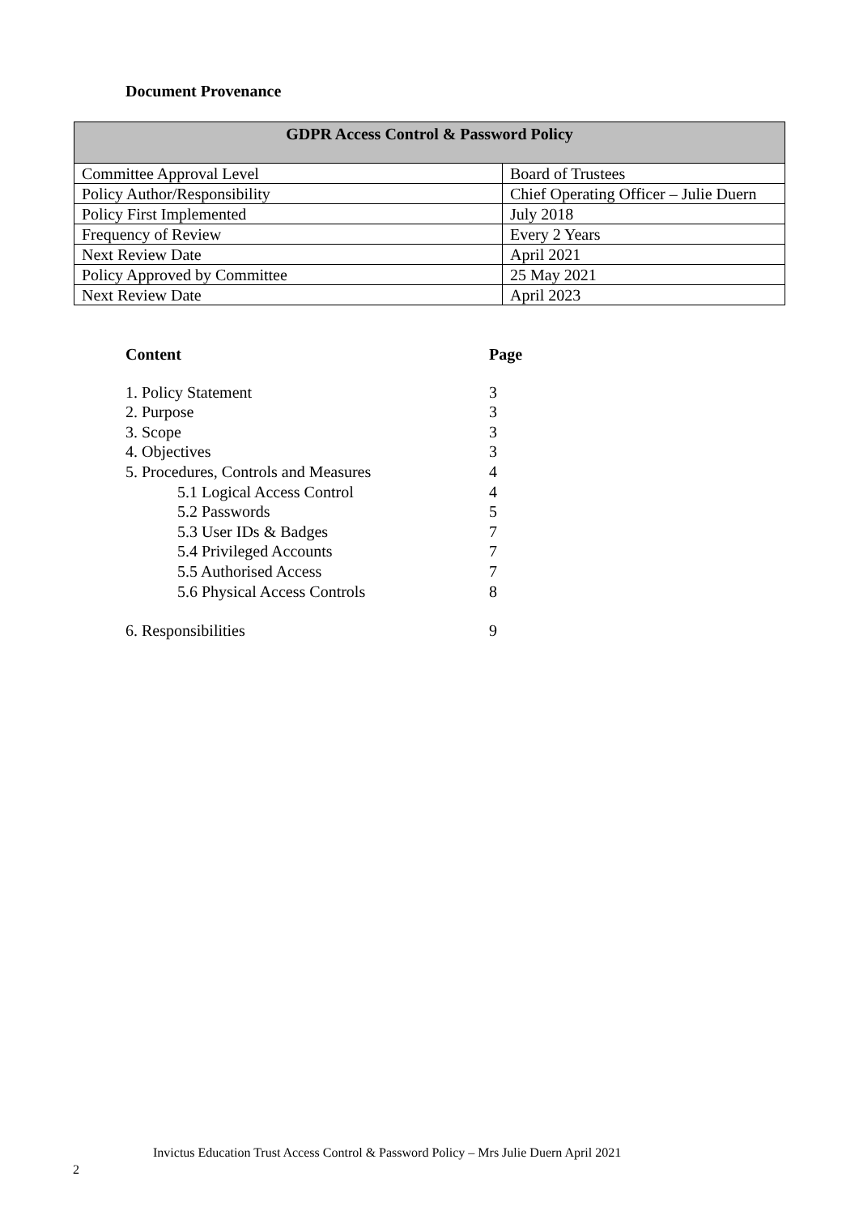Document Provenance
| GDPR Access Control & Password Policy | |
| --- | --- |
| Committee Approval Level | Board of Trustees |
| Policy Author/Responsibility | Chief Operating Officer – Julie Duern |
| Policy First Implemented | July 2018 |
| Frequency of Review | Every 2 Years |
| Next Review Date | April 2021 |
| Policy Approved by Committee | 25 May 2021 |
| Next Review Date | April 2023 |
| Content | Page |
| --- | --- |
| 1. Policy Statement | 3 |
| 2. Purpose | 3 |
| 3. Scope | 3 |
| 4. Objectives | 3 |
| 5. Procedures, Controls and Measures | 4 |
| 5.1 Logical Access Control | 4 |
| 5.2 Passwords | 5 |
| 5.3 User IDs & Badges | 7 |
| 5.4 Privileged Accounts | 7 |
| 5.5 Authorised Access | 7 |
| 5.6 Physical Access Controls | 8 |
| 6. Responsibilities | 9 |
Invictus Education Trust Access Control & Password Policy – Mrs Julie Duern April 2021
2